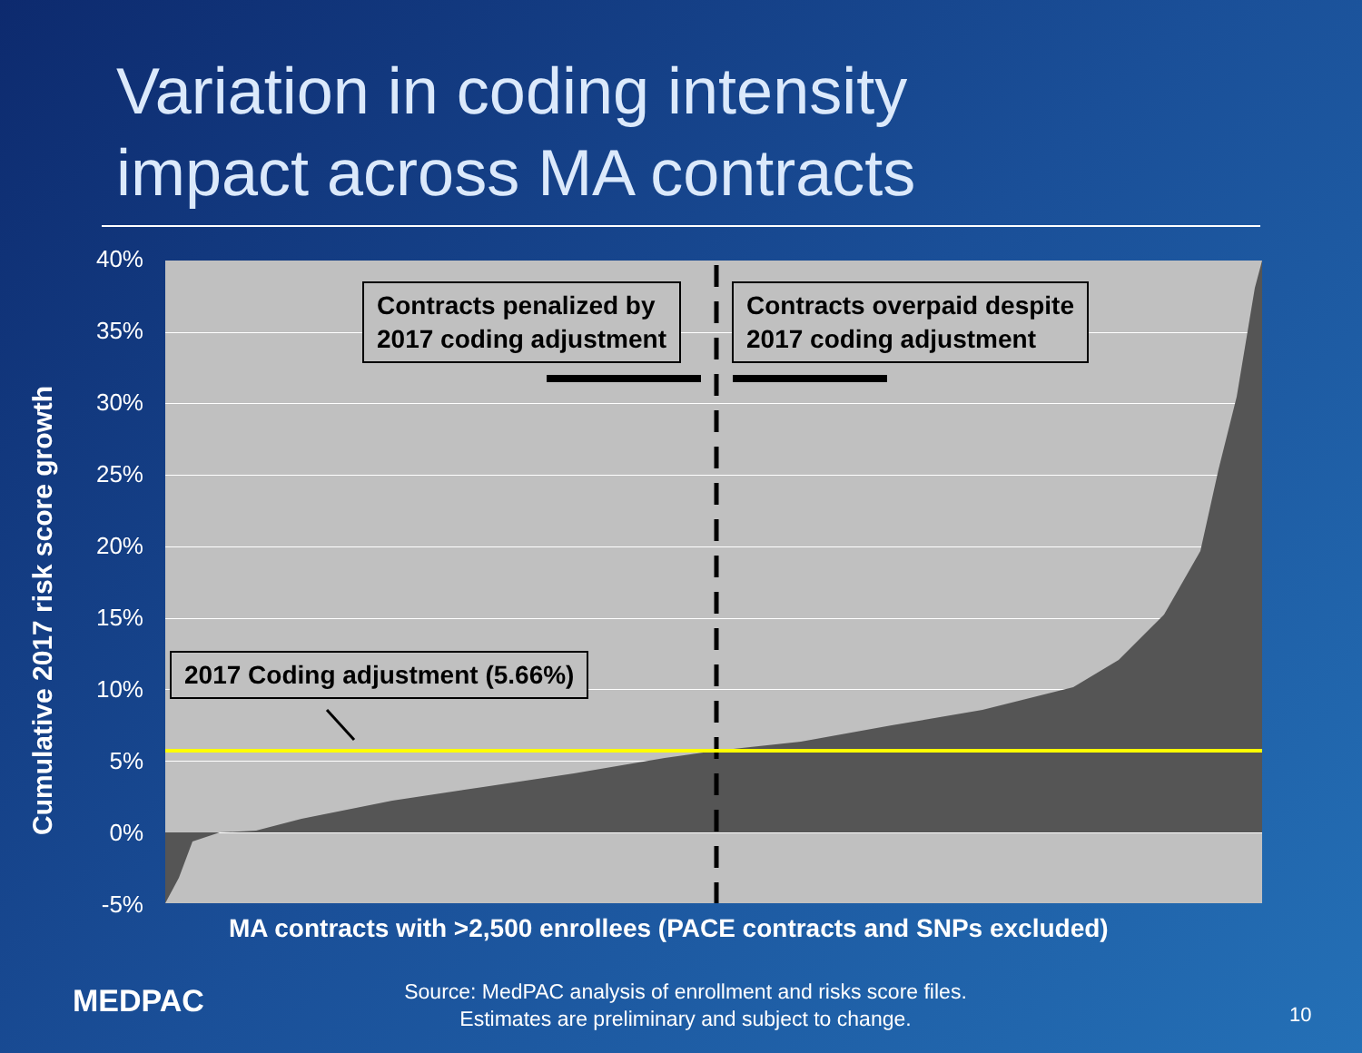Variation in coding intensity
impact across MA contracts
Cumulative 2017 risk score growth
40%
35%
30%
25%
20%
15%
10%
5%
0%
-5%
Contracts penalized by
2017 coding adjustment
Contracts overpaid despite
2017 coding adjustment
2017 Coding adjustment (5.66%)
MA contracts with >2,500 enrollees (PACE contracts and SNPs excluded)
MEDPAC
Source: MedPAC analysis of enrollment and risks score files.
Estimates are preliminary and subject to change.
10